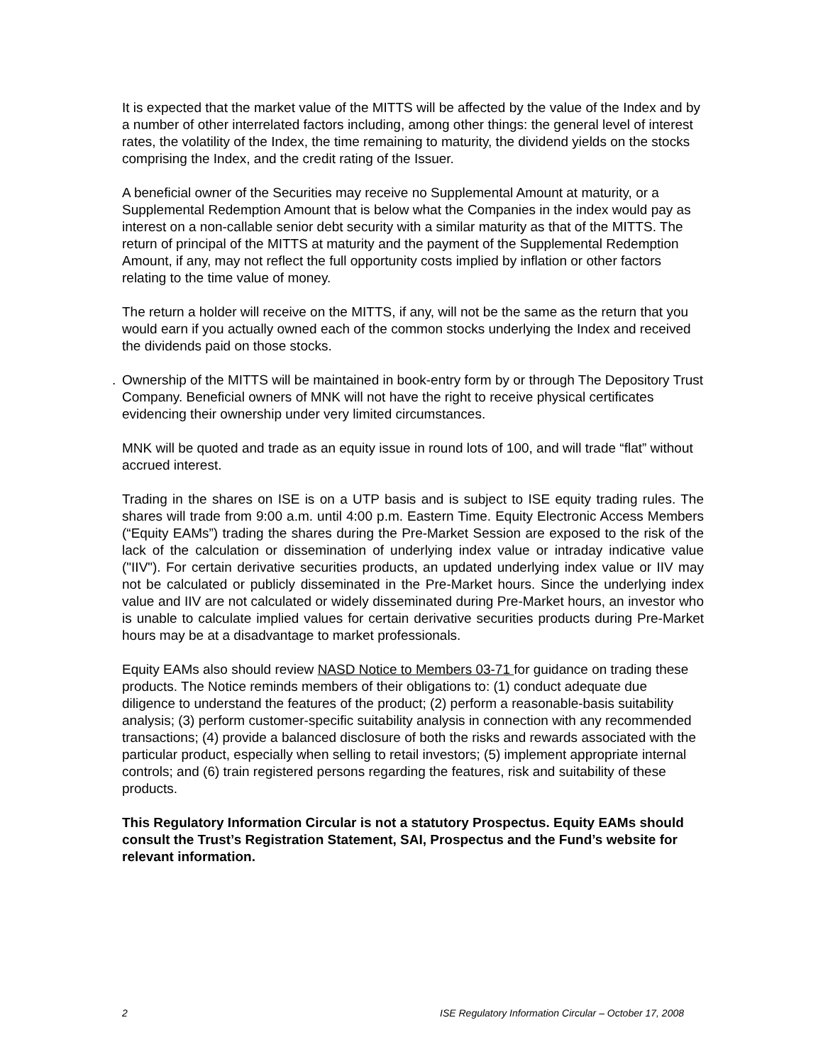It is expected that the market value of the MITTS will be affected by the value of the Index and by a number of other interrelated factors including, among other things: the general level of interest rates, the volatility of the Index, the time remaining to maturity, the dividend yields on the stocks comprising the Index, and the credit rating of the Issuer.
A beneficial owner of the Securities may receive no Supplemental Amount at maturity, or a Supplemental Redemption Amount that is below what the Companies in the index would pay as interest on a non-callable senior debt security with a similar maturity as that of the MITTS. The return of principal of the MITTS at maturity and the payment of the Supplemental Redemption Amount, if any, may not reflect the full opportunity costs implied by inflation or other factors relating to the time value of money.
The return a holder will receive on the MITTS, if any, will not be the same as the return that you would earn if you actually owned each of the common stocks underlying the Index and received the dividends paid on those stocks.
. Ownership of the MITTS will be maintained in book-entry form by or through The Depository Trust Company. Beneficial owners of MNK will not have the right to receive physical certificates evidencing their ownership under very limited circumstances.
MNK will be quoted and trade as an equity issue in round lots of 100, and will trade “flat” without accrued interest.
Trading in the shares on ISE is on a UTP basis and is subject to ISE equity trading rules. The shares will trade from 9:00 a.m. until 4:00 p.m. Eastern Time. Equity Electronic Access Members (“Equity EAMs”) trading the shares during the Pre-Market Session are exposed to the risk of the lack of the calculation or dissemination of underlying index value or intraday indicative value ("IIV"). For certain derivative securities products, an updated underlying index value or IIV may not be calculated or publicly disseminated in the Pre-Market hours. Since the underlying index value and IIV are not calculated or widely disseminated during Pre-Market hours, an investor who is unable to calculate implied values for certain derivative securities products during Pre-Market hours may be at a disadvantage to market professionals.
Equity EAMs also should review NASD Notice to Members 03-71 for guidance on trading these products. The Notice reminds members of their obligations to: (1) conduct adequate due diligence to understand the features of the product; (2) perform a reasonable-basis suitability analysis; (3) perform customer-specific suitability analysis in connection with any recommended transactions; (4) provide a balanced disclosure of both the risks and rewards associated with the particular product, especially when selling to retail investors; (5) implement appropriate internal controls; and (6) train registered persons regarding the features, risk and suitability of these products.
This Regulatory Information Circular is not a statutory Prospectus. Equity EAMs should consult the Trust’s Registration Statement, SAI, Prospectus and the Fund’s website for relevant information.
2 ISE Regulatory Information Circular – October 17, 2008